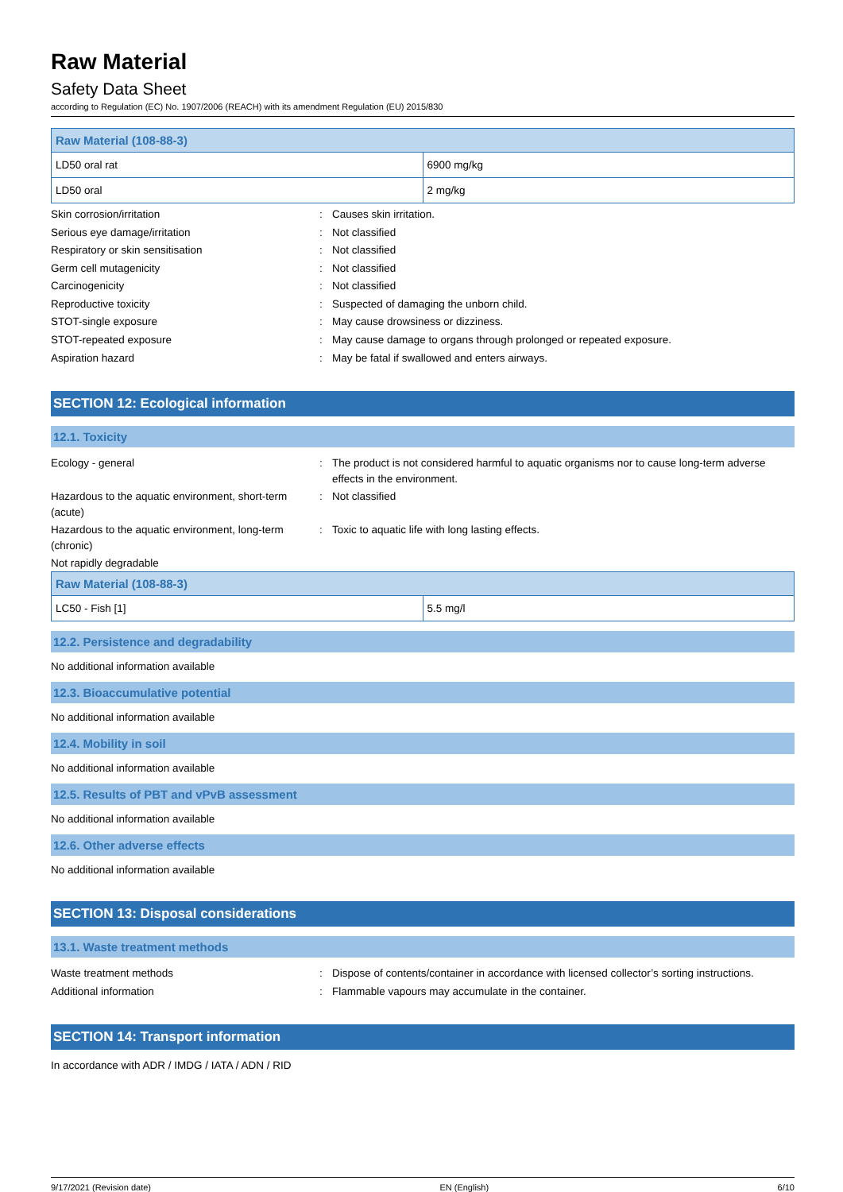Raw Material
Safety Data Sheet
according to Regulation (EC) No. 1907/2006 (REACH) with its amendment Regulation (EU) 2015/830
| Raw Material (108-88-3) | |
| --- | --- |
| LD50 oral rat | 6900 mg/kg |
| LD50 oral | 2 mg/kg |
Skin corrosion/irritation
:
Causes skin irritation.
Serious eye damage/irritation
:
Not classified
Respiratory or skin sensitisation
:
Not classified
Germ cell mutagenicity
:
Not classified
Carcinogenicity
:
Not classified
Reproductive toxicity
:
Suspected of damaging the unborn child.
STOT-single exposure
:
May cause drowsiness or dizziness.
STOT-repeated exposure
:
May cause damage to organs through prolonged or repeated exposure.
Aspiration hazard
:
May be fatal if swallowed and enters airways.
SECTION 12: Ecological information
12.1. Toxicity
Ecology - general
:
The product is not considered harmful to aquatic organisms nor to cause long-term adverse effects in the environment.
Hazardous to the aquatic environment, short-term (acute)
:
Not classified
Hazardous to the aquatic environment, long-term (chronic)
:
Toxic to aquatic life with long lasting effects.
Not rapidly degradable
| Raw Material (108-88-3) | |
| --- | --- |
| LC50 - Fish [1] | 5.5 mg/l |
12.2. Persistence and degradability
No additional information available
12.3. Bioaccumulative potential
No additional information available
12.4. Mobility in soil
No additional information available
12.5. Results of PBT and vPvB assessment
No additional information available
12.6. Other adverse effects
No additional information available
SECTION 13: Disposal considerations
13.1. Waste treatment methods
Waste treatment methods
:
Dispose of contents/container in accordance with licensed collector’s sorting instructions.
Additional information
:
Flammable vapours may accumulate in the container.
SECTION 14: Transport information
In accordance with ADR / IMDG / IATA / ADN / RID
9/17/2021 (Revision date) EN (English) 6/10